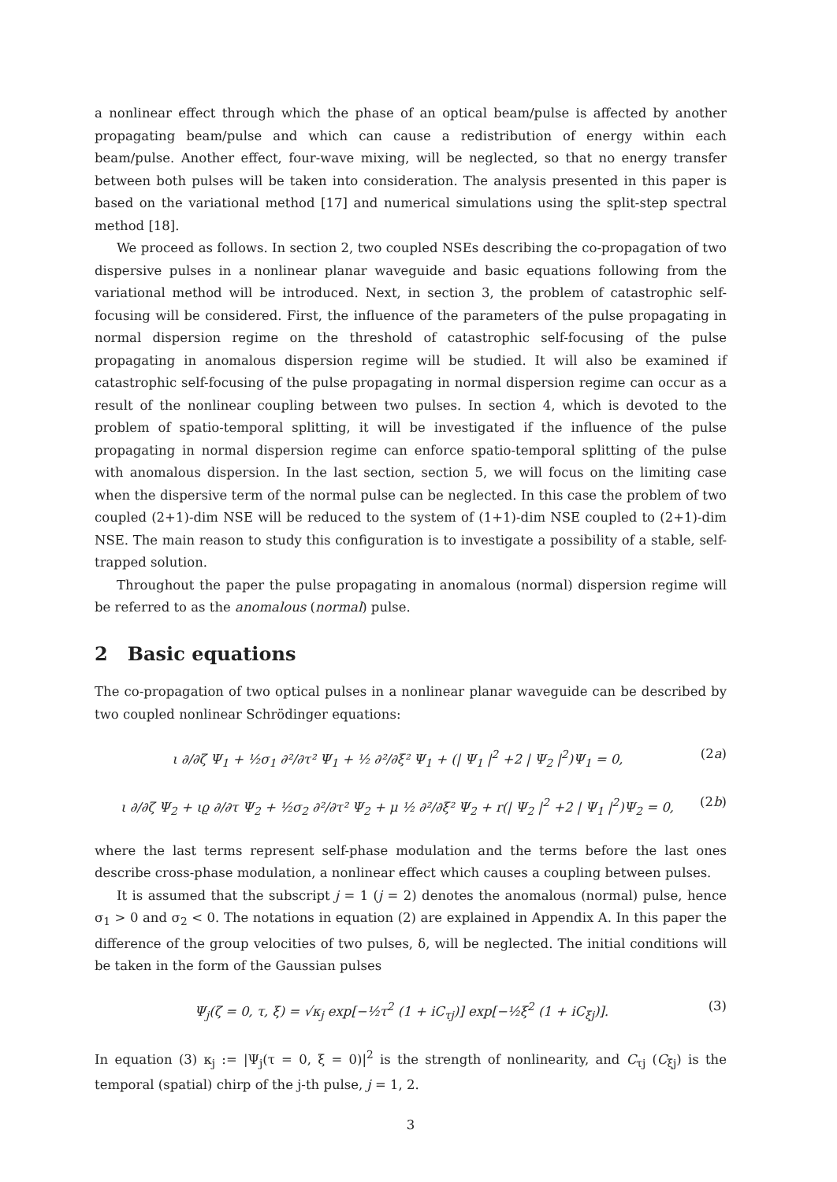a nonlinear effect through which the phase of an optical beam/pulse is affected by another propagating beam/pulse and which can cause a redistribution of energy within each beam/pulse. Another effect, four-wave mixing, will be neglected, so that no energy transfer between both pulses will be taken into consideration. The analysis presented in this paper is based on the variational method [17] and numerical simulations using the split-step spectral method [18].
We proceed as follows. In section 2, two coupled NSEs describing the co-propagation of two dispersive pulses in a nonlinear planar waveguide and basic equations following from the variational method will be introduced. Next, in section 3, the problem of catastrophic self-focusing will be considered. First, the influence of the parameters of the pulse propagating in normal dispersion regime on the threshold of catastrophic self-focusing of the pulse propagating in anomalous dispersion regime will be studied. It will also be examined if catastrophic self-focusing of the pulse propagating in normal dispersion regime can occur as a result of the nonlinear coupling between two pulses. In section 4, which is devoted to the problem of spatio-temporal splitting, it will be investigated if the influence of the pulse propagating in normal dispersion regime can enforce spatio-temporal splitting of the pulse with anomalous dispersion. In the last section, section 5, we will focus on the limiting case when the dispersive term of the normal pulse can be neglected. In this case the problem of two coupled (2+1)-dim NSE will be reduced to the system of (1+1)-dim NSE coupled to (2+1)-dim NSE. The main reason to study this configuration is to investigate a possibility of a stable, self-trapped solution.
Throughout the paper the pulse propagating in anomalous (normal) dispersion regime will be referred to as the anomalous (normal) pulse.
2 Basic equations
The co-propagation of two optical pulses in a nonlinear planar waveguide can be described by two coupled nonlinear Schrödinger equations:
ι ∂/∂ζ Ψ<sub>1</sub> + ½σ<sub>1</sub> ∂²/∂τ² Ψ<sub>1</sub> + ½ ∂²/∂ξ² Ψ<sub>1</sub> + (| Ψ<sub>1</sub> |<sup>2</sup> +2 | Ψ<sub>2</sub> |<sup>2</sup>)Ψ<sub>1</sub> = 0, (2a)
ι ∂/∂ζ Ψ<sub>2</sub> + ιϱ ∂/∂τ Ψ<sub>2</sub> + ½σ<sub>2</sub> ∂²/∂τ² Ψ<sub>2</sub> + μ ½ ∂²/∂ξ² Ψ<sub>2</sub> + r(| Ψ<sub>2</sub> |<sup>2</sup> +2 | Ψ<sub>1</sub> |<sup>2</sup>)Ψ<sub>2</sub> = 0, (2b)
where the last terms represent self-phase modulation and the terms before the last ones describe cross-phase modulation, a nonlinear effect which causes a coupling between pulses.
It is assumed that the subscript j = 1 (j = 2) denotes the anomalous (normal) pulse, hence σ<sub>1</sub> > 0 and σ<sub>2</sub> < 0. The notations in equation (2) are explained in Appendix A. In this paper the difference of the group velocities of two pulses, δ, will be neglected. The initial conditions will be taken in the form of the Gaussian pulses
Ψ<sub>j</sub>(ζ = 0, τ, ξ) = √κ<sub>j</sub> exp[−½τ<sup>2</sup> (1 + iC<sub>τj</sub>)] exp[−½ξ<sup>2</sup> (1 + iC<sub>ξj</sub>)]. (3)
In equation (3) κ<sub>j</sub> := |Ψ<sub>j</sub>(τ = 0, ξ = 0)|<sup>2</sup> is the strength of nonlinearity, and C<sub>τj</sub> (C<sub>ξj</sub>) is the temporal (spatial) chirp of the j-th pulse, j = 1, 2.
3